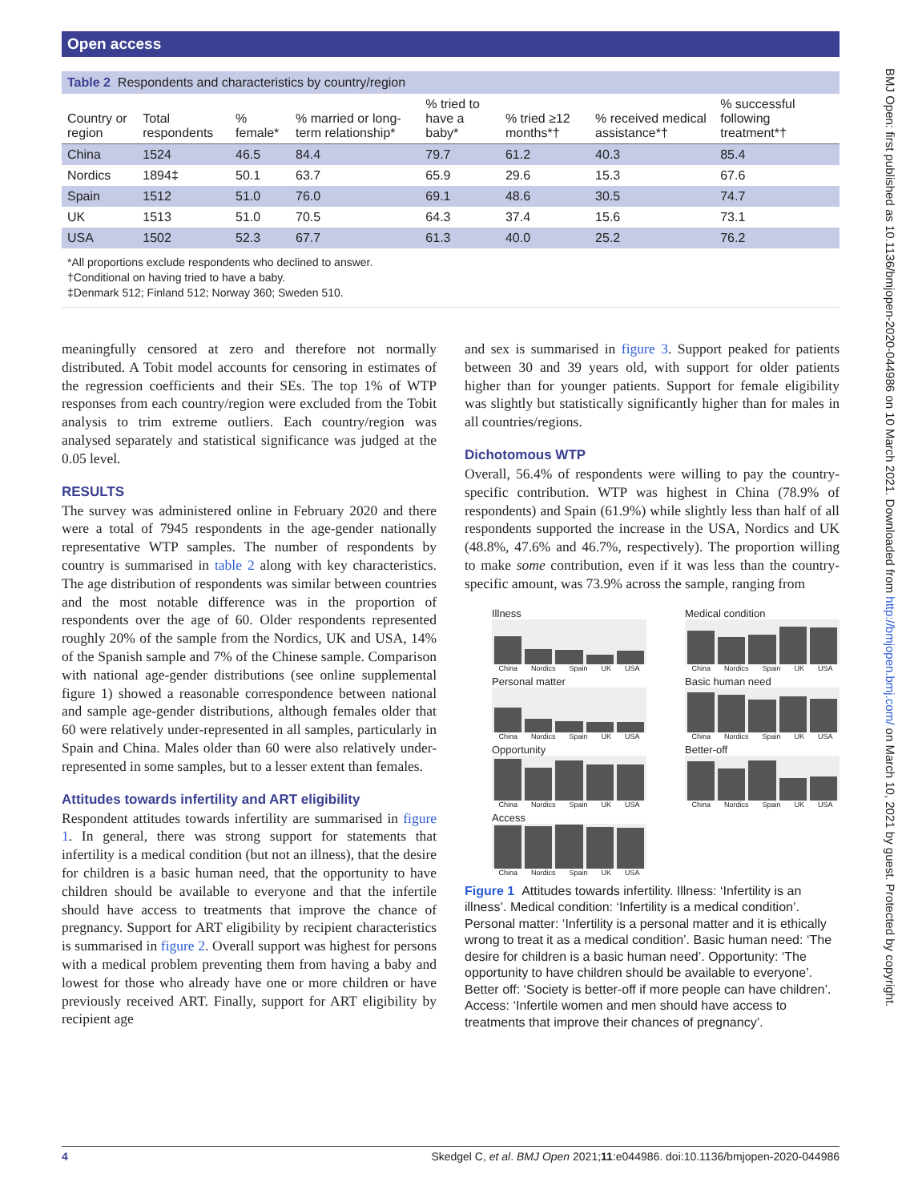Open access
Table 2 Respondents and characteristics by country/region
| Country or region | Total respondents | % female* | % married or long-term relationship* | % tried to have a baby* | % tried ≥12 months*† | % received medical assistance*† | % successful following treatment*† |
| --- | --- | --- | --- | --- | --- | --- | --- |
| China | 1524 | 46.5 | 84.4 | 79.7 | 61.2 | 40.3 | 85.4 |
| Nordics | 1894‡ | 50.1 | 63.7 | 65.9 | 29.6 | 15.3 | 67.6 |
| Spain | 1512 | 51.0 | 76.0 | 69.1 | 48.6 | 30.5 | 74.7 |
| UK | 1513 | 51.0 | 70.5 | 64.3 | 37.4 | 15.6 | 73.1 |
| USA | 1502 | 52.3 | 67.7 | 61.3 | 40.0 | 25.2 | 76.2 |
*All proportions exclude respondents who declined to answer.
†Conditional on having tried to have a baby.
‡Denmark 512; Finland 512; Norway 360; Sweden 510.
meaningfully censored at zero and therefore not normally distributed. A Tobit model accounts for censoring in estimates of the regression coefficients and their SEs. The top 1% of WTP responses from each country/region were excluded from the Tobit analysis to trim extreme outliers. Each country/region was analysed separately and statistical significance was judged at the 0.05 level.
RESULTS
The survey was administered online in February 2020 and there were a total of 7945 respondents in the age-gender nationally representative WTP samples. The number of respondents by country is summarised in table 2 along with key characteristics. The age distribution of respondents was similar between countries and the most notable difference was in the proportion of respondents over the age of 60. Older respondents represented roughly 20% of the sample from the Nordics, UK and USA, 14% of the Spanish sample and 7% of the Chinese sample. Comparison with national age-gender distributions (see online supplemental figure 1) showed a reasonable correspondence between national and sample age-gender distributions, although females older that 60 were relatively under-represented in all samples, particularly in Spain and China. Males older than 60 were also relatively under-represented in some samples, but to a lesser extent than females.
Attitudes towards infertility and ART eligibility
Respondent attitudes towards infertility are summarised in figure 1. In general, there was strong support for statements that infertility is a medical condition (but not an illness), that the desire for children is a basic human need, that the opportunity to have children should be available to everyone and that the infertile should have access to treatments that improve the chance of pregnancy. Support for ART eligibility by recipient characteristics is summarised in figure 2. Overall support was highest for persons with a medical problem preventing them from having a baby and lowest for those who already have one or more children or have previously received ART. Finally, support for ART eligibility by recipient age
and sex is summarised in figure 3. Support peaked for patients between 30 and 39 years old, with support for older patients higher than for younger patients. Support for female eligibility was slightly but statistically significantly higher than for males in all countries/regions.
Dichotomous WTP
Overall, 56.4% of respondents were willing to pay the country-specific contribution. WTP was highest in China (78.9% of respondents) and Spain (61.9%) while slightly less than half of all respondents supported the increase in the USA, Nordics and UK (48.8%, 47.6% and 46.7%, respectively). The proportion willing to make some contribution, even if it was less than the country-specific amount, was 73.9% across the sample, ranging from
Illness
China Nordics Spain UK USA
Medical condition
China Nordics Spain UK USA
Personal matter
China Nordics Spain UK USA
Basic human need
China Nordics Spain UK USA
Opportunity
China Nordics Spain UK USA
Better-off
China Nordics Spain UK USA
Access
China Nordics Spain UK USA
Figure 1 Attitudes towards infertility. Illness: ‘Infertility is an illness’. Medical condition: ‘Infertility is a medical condition’. Personal matter: ‘Infertility is a personal matter and it is ethically wrong to treat it as a medical condition’. Basic human need: ‘The desire for children is a basic human need’. Opportunity: ‘The opportunity to have children should be available to everyone’. Better off: ‘Society is better-off if more people can have children’. Access: ‘Infertile women and men should have access to treatments that improve their chances of pregnancy’.
4 Skedgel C, et al. BMJ Open 2021;11:e044986. doi:10.1136/bmjopen-2020-044986
BMJ Open: first published as 10.1136/bmjopen-2020-044986 on 10 March 2021. Downloaded from http://bmjopen.bmj.com/ on March 10, 2021 by guest. Protected by copyright.